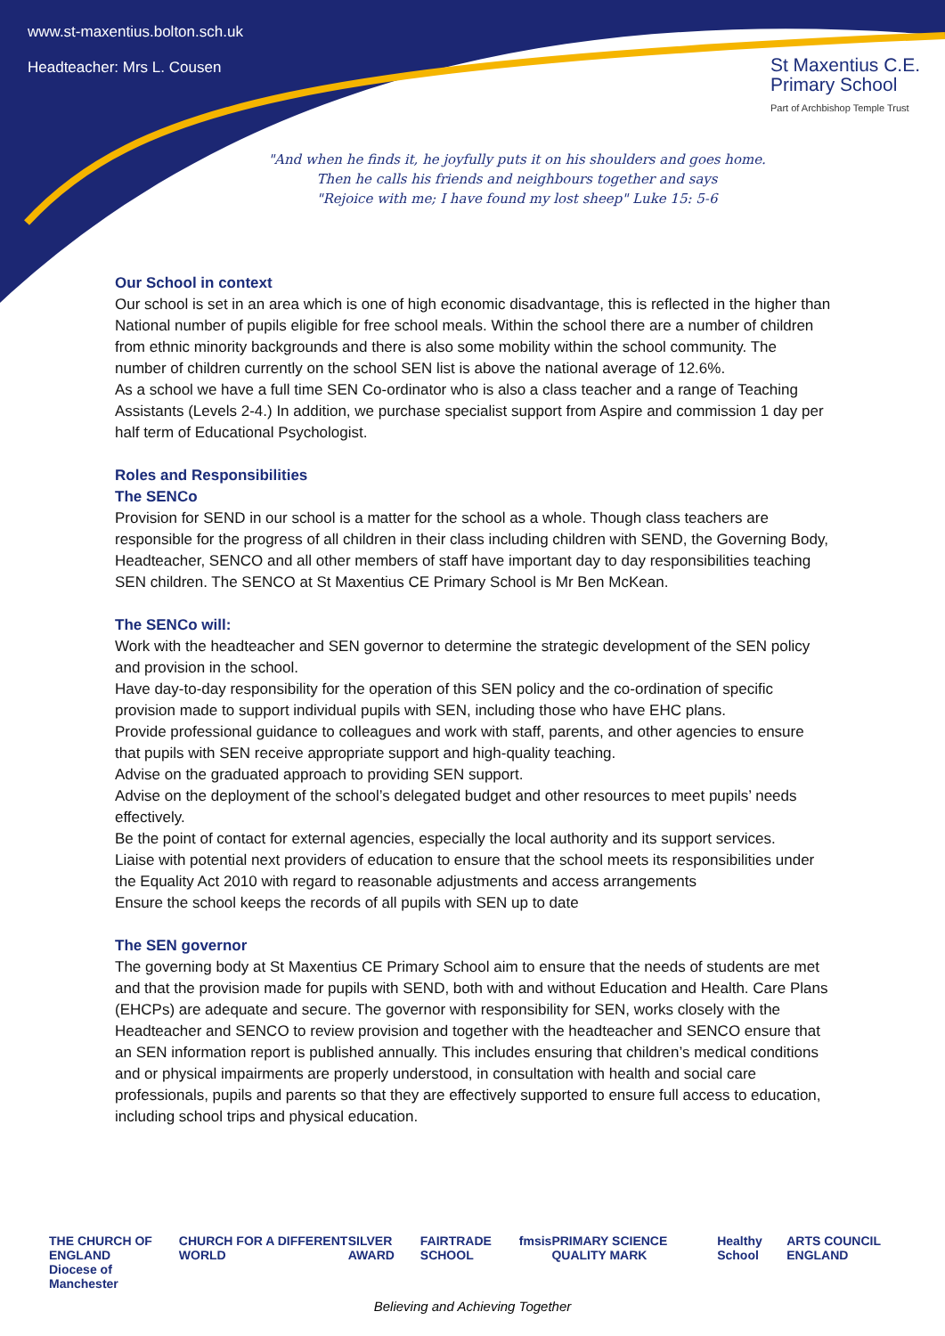www.st-maxentius.bolton.sch.uk
Headteacher: Mrs L. Cousen
St Maxentius C.E.
Primary School
Part of Archbishop Temple Trust
"And when he finds it, he joyfully puts it on his shoulders and goes home.
Then he calls his friends and neighbours together and says
"Rejoice with me; I have found my lost sheep" Luke 15: 5-6
Our School in context
Our school is set in an area which is one of high economic disadvantage, this is reflected in the higher than National number of pupils eligible for free school meals. Within the school there are a number of children from ethnic minority backgrounds and there is also some mobility within the school community. The number of children currently on the school SEN list is above the national average of 12.6%.
As a school we have a full time SEN Co-ordinator who is also a class teacher and a range of Teaching Assistants (Levels 2-4.) In addition, we purchase specialist support from Aspire and commission 1 day per half term of Educational Psychologist.
Roles and Responsibilities
The SENCo
Provision for SEND in our school is a matter for the school as a whole. Though class teachers are responsible for the progress of all children in their class including children with SEND, the Governing Body, Headteacher, SENCO and all other members of staff have important day to day responsibilities teaching SEN children. The SENCO at St Maxentius CE Primary School is Mr Ben McKean.
The SENCo will:
Work with the headteacher and SEN governor to determine the strategic development of the SEN policy and provision in the school.
Have day-to-day responsibility for the operation of this SEN policy and the co-ordination of specific provision made to support individual pupils with SEN, including those who have EHC plans.
Provide professional guidance to colleagues and work with staff, parents, and other agencies to ensure that pupils with SEN receive appropriate support and high-quality teaching.
Advise on the graduated approach to providing SEN support.
Advise on the deployment of the school’s delegated budget and other resources to meet pupils’ needs effectively.
Be the point of contact for external agencies, especially the local authority and its support services.
Liaise with potential next providers of education to ensure that the school meets its responsibilities under the Equality Act 2010 with regard to reasonable adjustments and access arrangements
Ensure the school keeps the records of all pupils with SEN up to date
The SEN governor
The governing body at St Maxentius CE Primary School aim to ensure that the needs of students are met and that the provision made for pupils with SEND, both with and without Education and Health. Care Plans (EHCPs) are adequate and secure. The governor with responsibility for SEN, works closely with the Headteacher and SENCO to review provision and together with the headteacher and SENCO ensure that an SEN information report is published annually. This includes ensuring that children’s medical conditions and or physical impairments are properly understood, in consultation with health and social care professionals, pupils and parents so that they are effectively supported to ensure full access to education, including school trips and physical education.
THE CHURCH OF ENGLAND
Diocese of Manchester CHURCH FOR A DIFFERENT WORLD SILVER AWARD FAIRTRADE SCHOOL fmsis PRIMARY SCIENCE QUALITY MARK Healthy School ARTS COUNCIL ENGLAND
Believing and Achieving Together